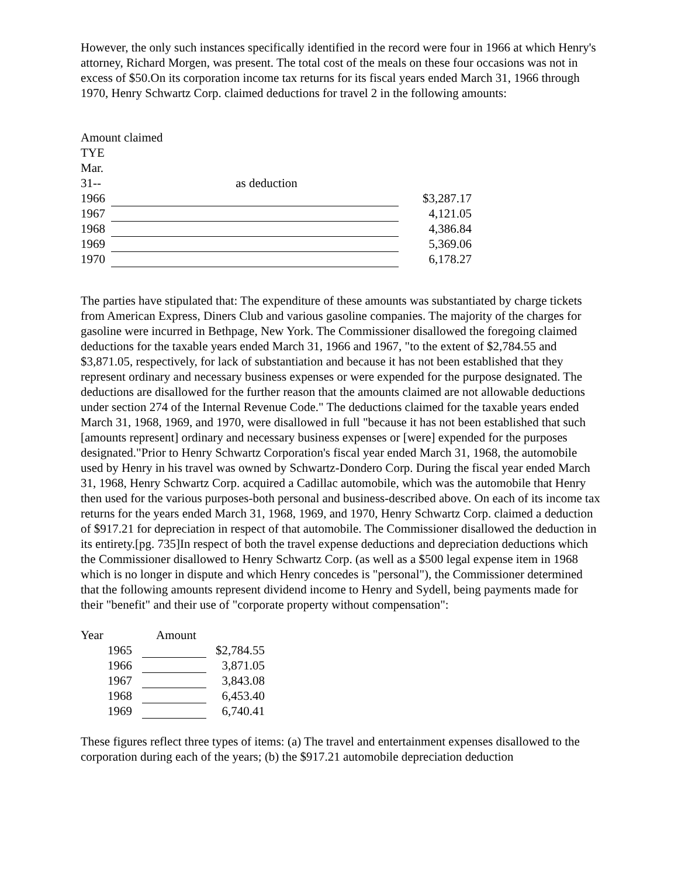However, the only such instances specifically identified in the record were four in 1966 at which Henry's attorney, Richard Morgen, was present. The total cost of the meals on these four occasions was not in excess of $50.On its corporation income tax returns for its fiscal years ended March 31, 1966 through 1970, Henry Schwartz Corp. claimed deductions for travel 2 in the following amounts:
| Amount claimed | | |
| --- | --- | --- |
| TYE Mar. 31-- | as deduction | |
| 1966 | | $3,287.17 |
| 1967 | | 4,121.05 |
| 1968 | | 4,386.84 |
| 1969 | | 5,369.06 |
| 1970 | | 6,178.27 |
The parties have stipulated that: The expenditure of these amounts was substantiated by charge tickets from American Express, Diners Club and various gasoline companies. The majority of the charges for gasoline were incurred in Bethpage, New York. The Commissioner disallowed the foregoing claimed deductions for the taxable years ended March 31, 1966 and 1967, "to the extent of $2,784.55 and $3,871.05, respectively, for lack of substantiation and because it has not been established that they represent ordinary and necessary business expenses or were expended for the purpose designated. The deductions are disallowed for the further reason that the amounts claimed are not allowable deductions under section 274 of the Internal Revenue Code." The deductions claimed for the taxable years ended March 31, 1968, 1969, and 1970, were disallowed in full "because it has not been established that such [amounts represent] ordinary and necessary business expenses or [were] expended for the purposes designated."Prior to Henry Schwartz Corporation's fiscal year ended March 31, 1968, the automobile used by Henry in his travel was owned by Schwartz-Dondero Corp. During the fiscal year ended March 31, 1968, Henry Schwartz Corp. acquired a Cadillac automobile, which was the automobile that Henry then used for the various purposes-both personal and business-described above. On each of its income tax returns for the years ended March 31, 1968, 1969, and 1970, Henry Schwartz Corp. claimed a deduction of $917.21 for depreciation in respect of that automobile. The Commissioner disallowed the deduction in its entirety.[pg. 735]In respect of both the travel expense deductions and depreciation deductions which the Commissioner disallowed to Henry Schwartz Corp. (as well as a $500 legal expense item in 1968 which is no longer in dispute and which Henry concedes is "personal"), the Commissioner determined that the following amounts represent dividend income to Henry and Sydell, being payments made for their "benefit" and their use of "corporate property without compensation":
| Year | Amount | |
| --- | --- | --- |
| 1965 | | $2,784.55 |
| 1966 | | 3,871.05 |
| 1967 | | 3,843.08 |
| 1968 | | 6,453.40 |
| 1969 | | 6,740.41 |
These figures reflect three types of items: (a) The travel and entertainment expenses disallowed to the corporation during each of the years; (b) the $917.21 automobile depreciation deduction